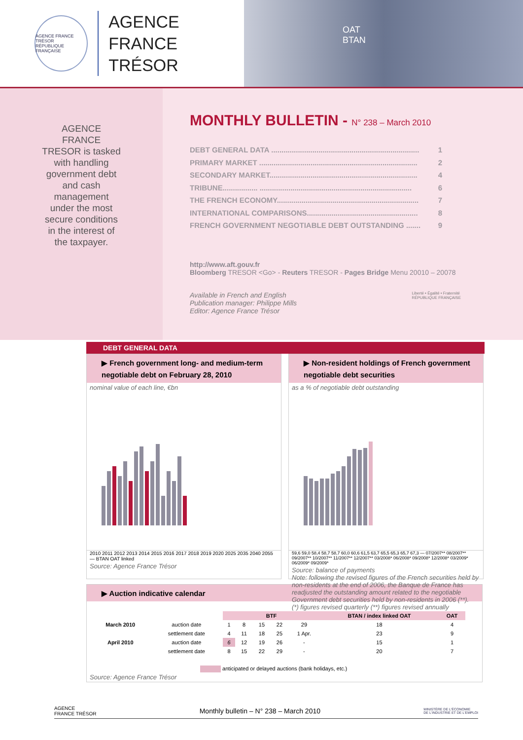AGENCE FRANCE TRÉSOR
RÉPUBLIQUE FRANÇAISE
AGENCE
FRANCE TRÉSOR
OAT
BTAN
AGENCE FRANCE TRESOR is tasked with handling government debt and cash management under the most secure conditions in the interest of the taxpayer.
MONTHLY BULLETIN - N° 238 – March 2010
DEBT GENERAL DATA ........................................................................ 1
PRIMARY MARKET ............................................................................. 2
SECONDARY MARKET........................................................................ 4
TRIBUNE................. .......................................................................... 6
THE FRENCH ECONOMY..................................................................... 7
INTERNATIONAL COMPARISONS...................................................... 8
FRENCH GOVERNMENT NEGOTIABLE DEBT OUTSTANDING ....... 9
http://www.aft.gouv.fr
Bloomberg TRESOR <Go> - Reuters TRESOR - Pages Bridge Menu 20010 – 20078
Available in French and English
Publication manager: Philippe Mills
Editor: Agence France Trésor
Liberté • Égalité • Fraternité
RÉPUBLIQUE FRANÇAISE
DEBT GENERAL DATA
▶ French government long- and medium-term negotiable debt on February 28, 2010
nominal value of each line, €bn
2010 2011 2012 2013 2014 2015 2016 2017 2018 2019 2020 2025 2035 2040 2055 — BTAN OAT linked
Source: Agence France Trésor
▶ Non-resident holdings of French government negotiable debt securities
as a % of negotiable debt outstanding
59,6 59,0 58,4 58,7 58,7 60,0 60,6 61,5 63,7 65,5 65,3 65,7 67,3 — 07/2007** 08/2007** 09/2007** 10/2007** 11/2007** 12/2007** 03/2008* 06/2008* 09/2008* 12/2008* 03/2009* 06/2009* 09/2009*
Source: balance of payments
Note: following the revised figures of the French securities held by non-residents at the end of 2006, the Banque de France has readjusted the outstanding amount related to the negotiable Government debt securities held by non-residents in 2006 (**).
(*) figures revised quarterly (**) figures revised annually
▶ Auction indicative calendar
| | | BTF | | | | | BTAN / index linked OAT | OAT |
| March 2010 | auction date | 1 | 8 | 15 | 22 | 29 | 18 | 4 |
| | settlement date | 4 | 11 | 18 | 25 | 1 Apr. | 23 | 9 |
| April 2010 | auction date | 6 | 12 | 19 | 26 | - | 15 | 1 |
| | settlement date | 8 | 15 | 22 | 29 | - | 20 | 7 |
anticipated or delayed auctions (bank holidays, etc.)
Source: Agence France Trésor
AGENCE
FRANCE TRÉSOR Monthly bulletin – N° 238 – March 2010 MINISTÈRE DE L'ÉCONOMIE
DE L'INDUSTRIE ET DE L'EMPLOI